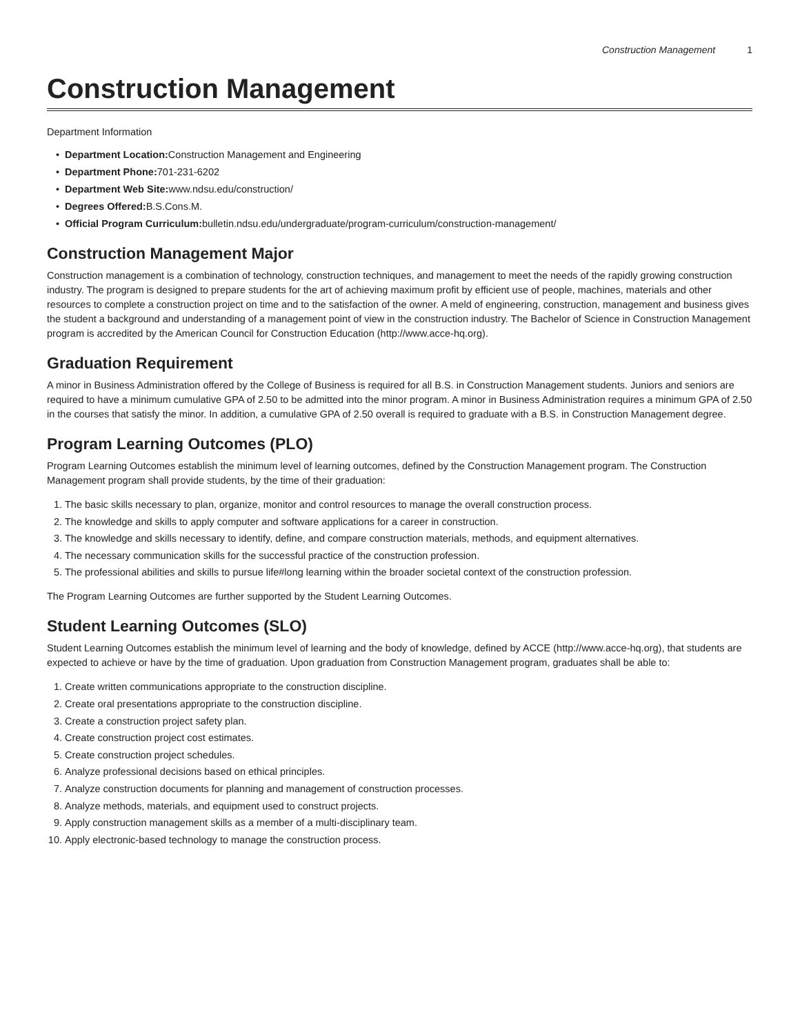Construction Management 1
Construction Management
Department Information
• Department Location: Construction Management and Engineering
• Department Phone: 701-231-6202
• Department Web Site: www.ndsu.edu/construction/
• Degrees Offered: B.S.Cons.M.
• Official Program Curriculum: bulletin.ndsu.edu/undergraduate/program-curriculum/construction-management/
Construction Management Major
Construction management is a combination of technology, construction techniques, and management to meet the needs of the rapidly growing construction industry. The program is designed to prepare students for the art of achieving maximum profit by efficient use of people, machines, materials and other resources to complete a construction project on time and to the satisfaction of the owner. A meld of engineering, construction, management and business gives the student a background and understanding of a management point of view in the construction industry. The Bachelor of Science in Construction Management program is accredited by the American Council for Construction Education (http://www.acce-hq.org).
Graduation Requirement
A minor in Business Administration offered by the College of Business is required for all B.S. in Construction Management students. Juniors and seniors are required to have a minimum cumulative GPA of 2.50 to be admitted into the minor program. A minor in Business Administration requires a minimum GPA of 2.50 in the courses that satisfy the minor. In addition, a cumulative GPA of 2.50 overall is required to graduate with a B.S. in Construction Management degree.
Program Learning Outcomes (PLO)
Program Learning Outcomes establish the minimum level of learning outcomes, defined by the Construction Management program. The Construction Management program shall provide students, by the time of their graduation:
1. The basic skills necessary to plan, organize, monitor and control resources to manage the overall construction process.
2. The knowledge and skills to apply computer and software applications for a career in construction.
3. The knowledge and skills necessary to identify, define, and compare construction materials, methods, and equipment alternatives.
4. The necessary communication skills for the successful practice of the construction profession.
5. The professional abilities and skills to pursue life#long learning within the broader societal context of the construction profession.
The Program Learning Outcomes are further supported by the Student Learning Outcomes.
Student Learning Outcomes (SLO)
Student Learning Outcomes establish the minimum level of learning and the body of knowledge, defined by ACCE (http://www.acce-hq.org), that students are expected to achieve or have by the time of graduation. Upon graduation from Construction Management program, graduates shall be able to:
1. Create written communications appropriate to the construction discipline.
2. Create oral presentations appropriate to the construction discipline.
3. Create a construction project safety plan.
4. Create construction project cost estimates.
5. Create construction project schedules.
6. Analyze professional decisions based on ethical principles.
7. Analyze construction documents for planning and management of construction processes.
8. Analyze methods, materials, and equipment used to construct projects.
9. Apply construction management skills as a member of a multi-disciplinary team.
10. Apply electronic-based technology to manage the construction process.